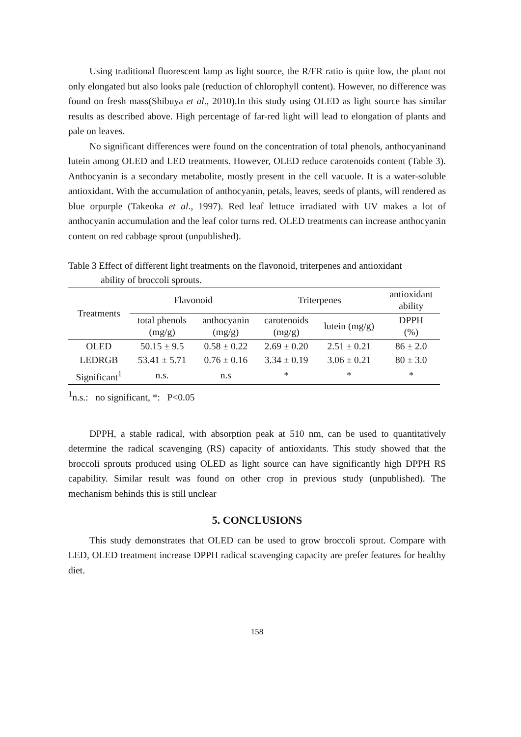Using traditional fluorescent lamp as light source, the R/FR ratio is quite low, the plant not only elongated but also looks pale (reduction of chlorophyll content). However, no difference was found on fresh mass(Shibuya et al., 2010).In this study using OLED as light source has similar results as described above. High percentage of far-red light will lead to elongation of plants and pale on leaves.
No significant differences were found on the concentration of total phenols, anthocyaninand lutein among OLED and LED treatments. However, OLED reduce carotenoids content (Table 3). Anthocyanin is a secondary metabolite, mostly present in the cell vacuole. It is a water-soluble antioxidant. With the accumulation of anthocyanin, petals, leaves, seeds of plants, will rendered as blue orpurple (Takeoka et al., 1997). Red leaf lettuce irradiated with UV makes a lot of anthocyanin accumulation and the leaf color turns red. OLED treatments can increase anthocyanin content on red cabbage sprout (unpublished).
Table 3 Effect of different light treatments on the flavonoid, triterpenes and antioxidant
ability of broccoli sprouts.
| Treatments | Flavonoid | | Triterpenes | | antioxidant ability |
| --- | --- | --- | --- | --- | --- |
| | total phenols (mg/g) | anthocyanin (mg/g) | carotenoids (mg/g) | lutein (mg/g) | DPPH (%) |
| OLED | 50.15 ± 9.5 | 0.58 ± 0.22 | 2.69 ± 0.20 | 2.51 ± 0.21 | 86 ± 2.0 |
| LEDRGB | 53.41 ± 5.71 | 0.76 ± 0.16 | 3.34 ± 0.19 | 3.06 ± 0.21 | 80 ± 3.0 |
| Significant<sup>1</sup> | n.s. | n.s | * | * | * |
<sup>1</sup> n.s.: no significant, *: P<0.05
DPPH, a stable radical, with absorption peak at 510 nm, can be used to quantitatively determine the radical scavenging (RS) capacity of antioxidants. This study showed that the broccoli sprouts produced using OLED as light source can have significantly high DPPH RS capability. Similar result was found on other crop in previous study (unpublished). The mechanism behinds this is still unclear
5. CONCLUSIONS
This study demonstrates that OLED can be used to grow broccoli sprout. Compare with LED, OLED treatment increase DPPH radical scavenging capacity are prefer features for healthy diet.
158